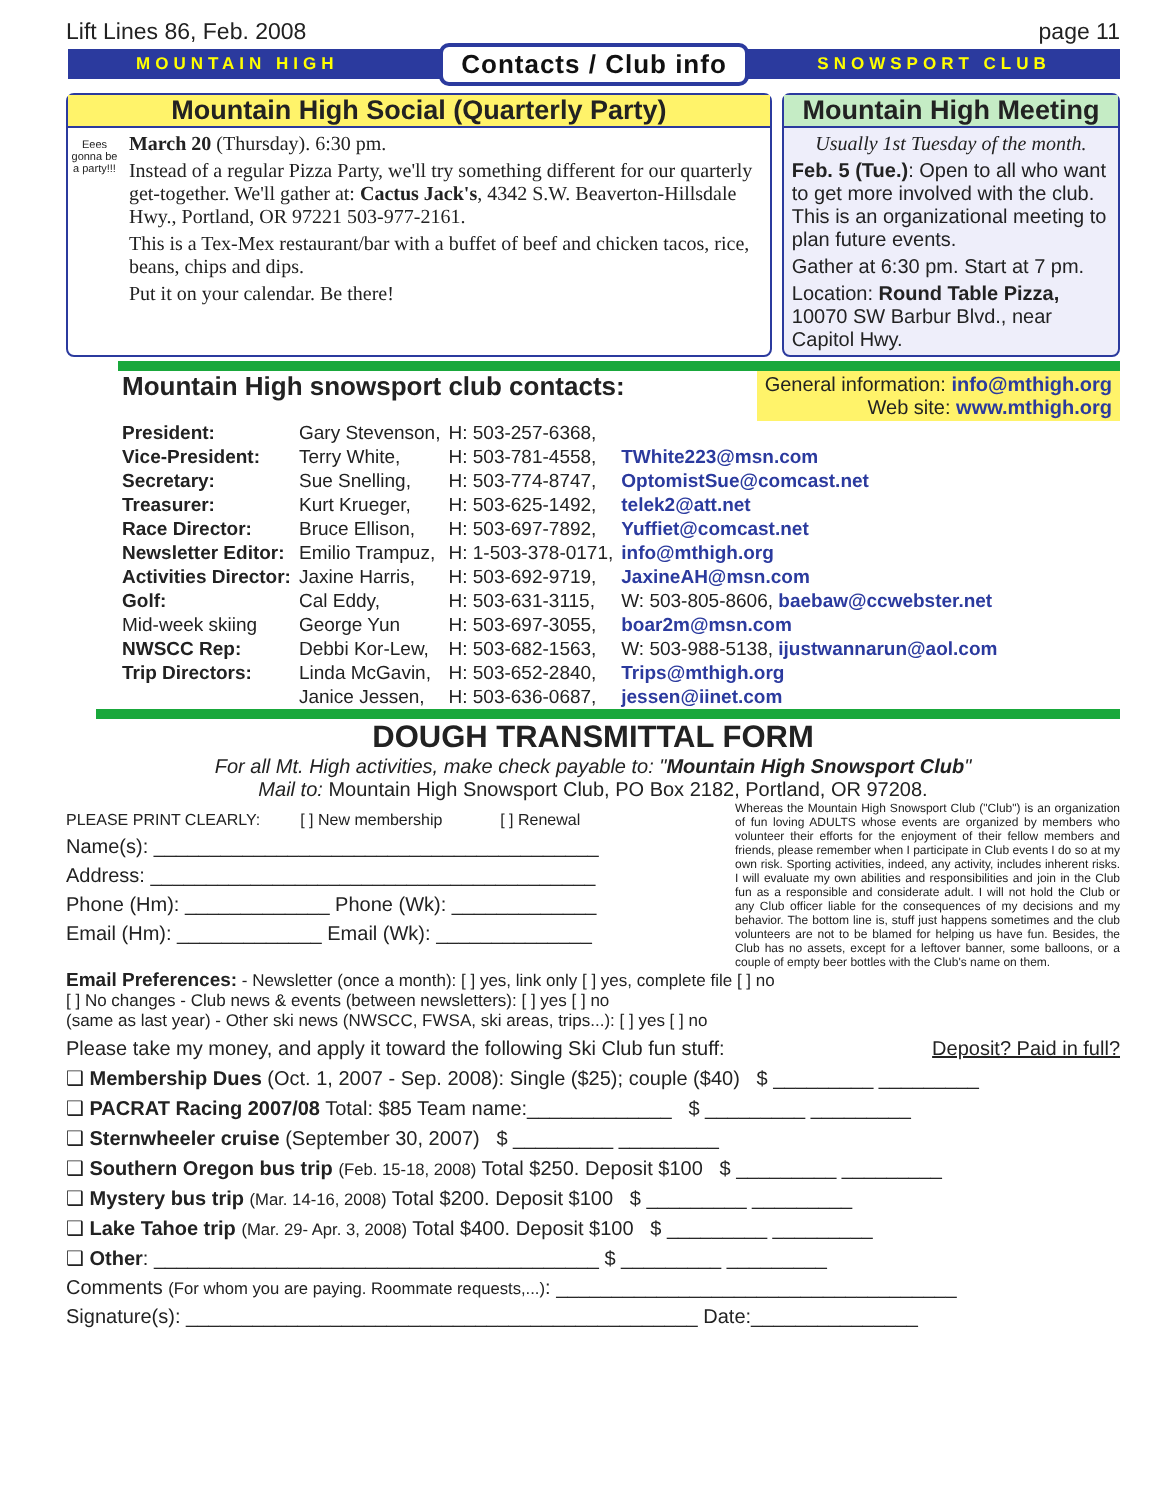Lift Lines 86, Feb. 2008 page 11
MOUNTAIN HIGH
Contacts / Club info
SNOWSPORT CLUB
Mountain High Social (Quarterly Party)
Eees gonna be a party!!!
March 20 (Thursday). 6:30 pm.
Instead of a regular Pizza Party, we'll try something different for our quarterly get-together. We'll gather at: Cactus Jack's, 4342 S.W. Beaverton-Hillsdale Hwy., Portland, OR 97221 503-977-2161.
This is a Tex-Mex restaurant/bar with a buffet of beef and chicken tacos, rice, beans, chips and dips.
Put it on your calendar. Be there!
Mountain High Meeting
Usually 1st Tuesday of the month.
Feb. 5 (Tue.): Open to all who want to get more involved with the club. This is an organizational meeting to plan future events.
Gather at 6:30 pm. Start at 7 pm.
Location: Round Table Pizza, 10070 SW Barbur Blvd., near Capitol Hwy.
Mountain High snowsport club contacts:
General information: info@mthigh.org
Web site: www.mthigh.org
| President: | Gary Stevenson, | H: 503-257-6368, | |
| Vice-President: | Terry White, | H: 503-781-4558, | TWhite223@msn.com |
| Secretary: | Sue Snelling, | H: 503-774-8747, | OptomistSue@comcast.net |
| Treasurer: | Kurt Krueger, | H: 503-625-1492, | telek2@att.net |
| Race Director: | Bruce Ellison, | H: 503-697-7892, | Yuffiet@comcast.net |
| Newsletter Editor: | Emilio Trampuz, | H: 1-503-378-0171, | info@mthigh.org |
| Activities Director: | Jaxine Harris, | H: 503-692-9719, | JaxineAH@msn.com |
| Golf: | Cal Eddy, | H: 503-631-3115, | W: 503-805-8606, baebaw@ccwebster.net |
| Mid-week skiing | George Yun | H: 503-697-3055, | boar2m@msn.com |
| NWSCC Rep: | Debbi Kor-Lew, | H: 503-682-1563, | W: 503-988-5138, ijustwannarun@aol.com |
| Trip Directors: | Linda McGavin, | H: 503-652-2840, | Trips@mthigh.org |
| | Janice Jessen, | H: 503-636-0687, | jessen@iinet.com |
DOUGH TRANSMITTAL FORM
For all Mt. High activities, make check payable to: "Mountain High Snowsport Club"
Mail to: Mountain High Snowsport Club, PO Box 2182, Portland, OR 97208.
PLEASE PRINT CLEARLY: [ ] New membership [ ] Renewal
Name(s): ________________________________________
Address: ________________________________________
Phone (Hm): _____________ Phone (Wk): _____________
Email (Hm): _____________ Email (Wk): ______________
Whereas the Mountain High Snowsport Club ("Club") is an organization of fun loving ADULTS whose events are organized by members who volunteer their efforts for the enjoyment of their fellow members and friends, please remember when I participate in Club events I do so at my own risk. Sporting activities, indeed, any activity, includes inherent risks. I will evaluate my own abilities and responsibilities and join in the Club fun as a responsible and considerate adult. I will not hold the Club or any Club officer liable for the consequences of my decisions and my behavior. The bottom line is, stuff just happens sometimes and the club volunteers are not to be blamed for helping us have fun. Besides, the Club has no assets, except for a leftover banner, some balloons, or a couple of empty beer bottles with the Club's name on them.
Email Preferences: - Newsletter (once a month): [ ] yes, link only [ ] yes, complete file [ ] no
[ ] No changes - Club news & events (between newsletters): [ ] yes [ ] no
(same as last year) - Other ski news (NWSCC, FWSA, ski areas, trips...): [ ] yes [ ] no
Please take my money, and apply it toward the following Ski Club fun stuff: Deposit? Paid in full?
❑ Membership Dues (Oct. 1, 2007 - Sep. 2008): Single ($25); couple ($40) $ _________ _________
❑ PACRAT Racing 2007/08 Total: $85 Team name:_____________ $ _________ _________
❑ Sternwheeler cruise (September 30, 2007) $ _________ _________
❑ Southern Oregon bus trip (Feb. 15-18, 2008) Total $250. Deposit $100 $ _________ _________
❑ Mystery bus trip (Mar. 14-16, 2008) Total $200. Deposit $100 $ _________ _________
❑ Lake Tahoe trip (Mar. 29- Apr. 3, 2008) Total $400. Deposit $100 $ _________ _________
❑ Other: ________________________________________ $ _________ _________
Comments (For whom you are paying. Roommate requests,...): ____________________________________
Signature(s): ______________________________________________ Date:_______________